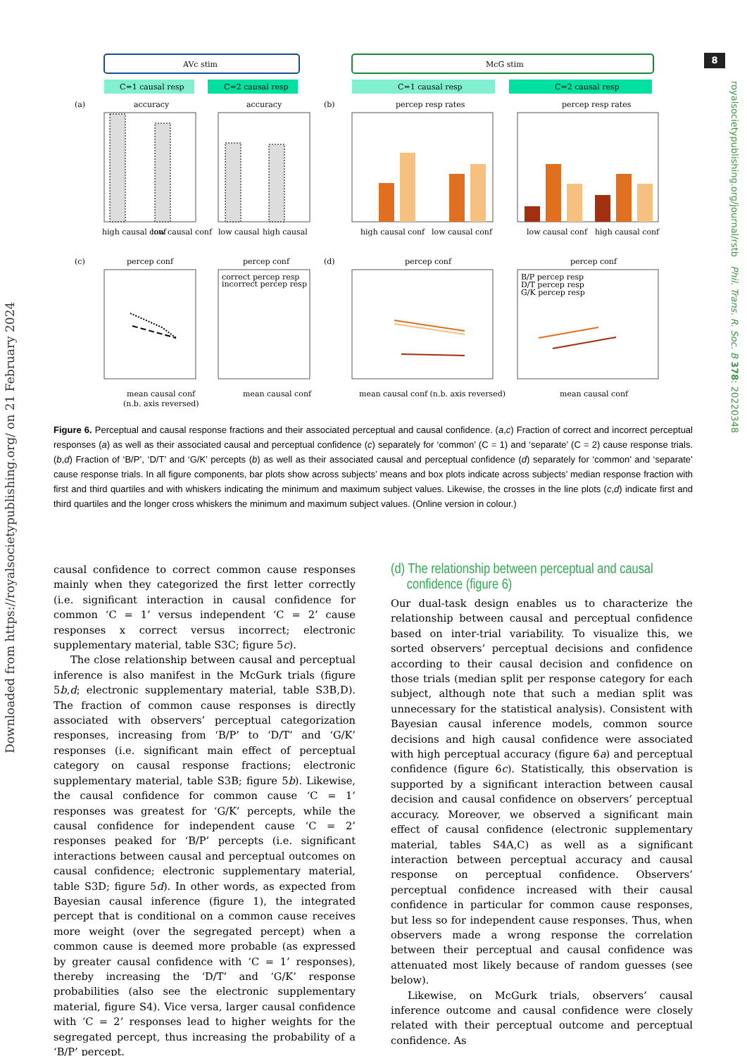8
Downloaded from https://royalsocietypublishing.org/ on 21 February 2024
royalsocietypublishing.org/journal/rstb Phil. Trans. R. Soc. B 378: 20220348
AVc stim
McG stim
C=1 causal resp
C=2 causal resp
C=1 causal resp
C=2 causal resp
(a)
accuracy
accuracy
(b)
percep resp rates
percep resp rates
high causal conf
low causal conf
low causal
high causal
high causal conf
low causal conf
low causal conf
high causal conf
(c)
percep conf
percep conf
(d)
percep conf
percep conf
correct percep resp
incorrect percep resp
B/P percep resp
D/T percep resp
G/K percep resp
mean causal conf
(n.b. axis reversed)
mean causal conf
mean causal conf (n.b. axis reversed)
mean causal conf
Figure 6. Perceptual and causal response fractions and their associated perceptual and causal confidence. (a,c) Fraction of correct and incorrect perceptual responses (a) as well as their associated causal and perceptual confidence (c) separately for ‘common’ (C = 1) and ‘separate’ (C = 2) cause response trials. (b,d) Fraction of ‘B/P’, ‘D/T’ and ‘G/K’ percepts (b) as well as their associated causal and perceptual confidence (d) separately for ‘common’ and ‘separate’ cause response trials. In all figure components, bar plots show across subjects’ means and box plots indicate across subjects’ median response fraction with first and third quartiles and with whiskers indicating the minimum and maximum subject values. Likewise, the crosses in the line plots (c,d) indicate first and third quartiles and the longer cross whiskers the minimum and maximum subject values. (Online version in colour.)
causal confidence to correct common cause responses mainly when they categorized the first letter correctly (i.e. significant interaction in causal confidence for common ‘C = 1’ versus independent ‘C = 2’ cause responses x correct versus incorrect; electronic supplementary material, table S3C; figure 5c).
The close relationship between causal and perceptual inference is also manifest in the McGurk trials (figure 5b,d; electronic supplementary material, table S3B,D). The fraction of common cause responses is directly associated with observers’ perceptual categorization responses, increasing from ‘B/P’ to ‘D/T’ and ‘G/K’ responses (i.e. significant main effect of perceptual category on causal response fractions; electronic supplementary material, table S3B; figure 5b). Likewise, the causal confidence for common cause ‘C = 1’ responses was greatest for ‘G/K’ percepts, while the causal confidence for independent cause ‘C = 2’ responses peaked for ‘B/P’ percepts (i.e. significant interactions between causal and perceptual outcomes on causal confidence; electronic supplementary material, table S3D; figure 5d). In other words, as expected from Bayesian causal inference (figure 1), the integrated percept that is conditional on a common cause receives more weight (over the segregated percept) when a common cause is deemed more probable (as expressed by greater causal confidence with ‘C = 1’ responses), thereby increasing the ‘D/T’ and ‘G/K’ response probabilities (also see the electronic supplementary material, figure S4). Vice versa, larger causal confidence with ‘C = 2’ responses lead to higher weights for the segregated percept, thus increasing the probability of a ‘B/P’ percept.
(d) The relationship between perceptual and causal
confidence (figure 6)
Our dual-task design enables us to characterize the relationship between causal and perceptual confidence based on inter-trial variability. To visualize this, we sorted observers’ perceptual decisions and confidence according to their causal decision and confidence on those trials (median split per response category for each subject, although note that such a median split was unnecessary for the statistical analysis). Consistent with Bayesian causal inference models, common source decisions and high causal confidence were associated with high perceptual accuracy (figure 6a) and perceptual confidence (figure 6c). Statistically, this observation is supported by a significant interaction between causal decision and causal confidence on observers’ perceptual accuracy. Moreover, we observed a significant main effect of causal confidence (electronic supplementary material, tables S4A,C) as well as a significant interaction between perceptual accuracy and causal response on perceptual confidence. Observers’ perceptual confidence increased with their causal confidence in particular for common cause responses, but less so for independent cause responses. Thus, when observers made a wrong response the correlation between their perceptual and causal confidence was attenuated most likely because of random guesses (see below).
Likewise, on McGurk trials, observers’ causal inference outcome and causal confidence were closely related with their perceptual outcome and perceptual confidence. As